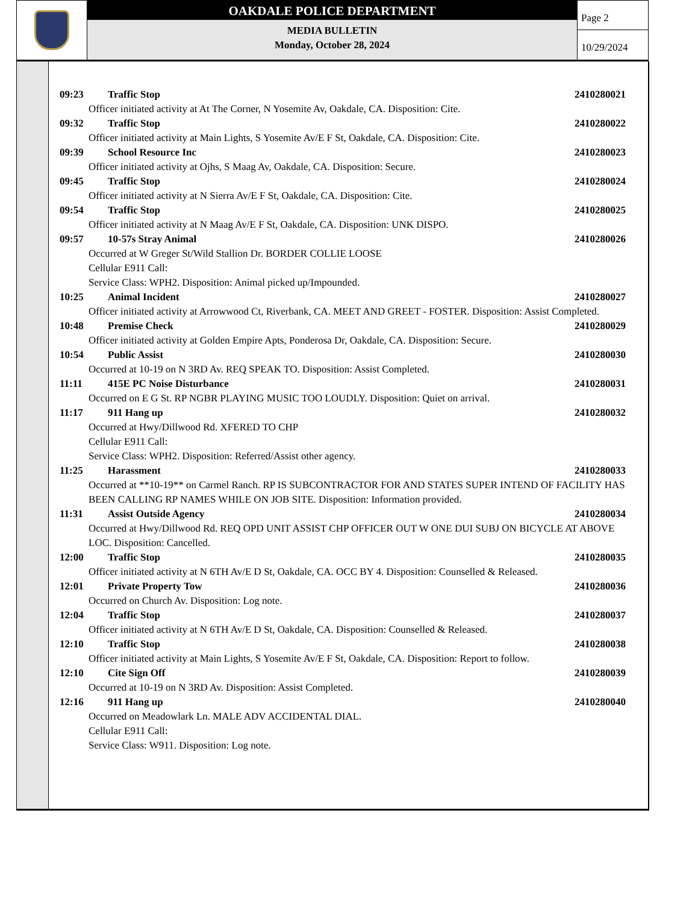OAKDALE POLICE DEPARTMENT
MEDIA BULLETIN
Monday, October 28, 2024
Page 2
10/29/2024
09:23 Traffic Stop 2410280021
Officer initiated activity at At The Corner, N Yosemite Av, Oakdale, CA. Disposition: Cite.
09:32 Traffic Stop 2410280022
Officer initiated activity at Main Lights, S Yosemite Av/E F St, Oakdale, CA. Disposition: Cite.
09:39 School Resource Inc 2410280023
Officer initiated activity at Ojhs, S Maag Av, Oakdale, CA. Disposition: Secure.
09:45 Traffic Stop 2410280024
Officer initiated activity at N Sierra Av/E F St, Oakdale, CA. Disposition: Cite.
09:54 Traffic Stop 2410280025
Officer initiated activity at N Maag Av/E F St, Oakdale, CA. Disposition: UNK DISPO.
09:57 10-57s Stray Animal 2410280026
Occurred at W Greger St/Wild Stallion Dr. BORDER COLLIE LOOSE
Cellular E911 Call:
Service Class: WPH2. Disposition: Animal picked up/Impounded.
10:25 Animal Incident 2410280027
Officer initiated activity at Arrowwood Ct, Riverbank, CA. MEET AND GREET - FOSTER. Disposition: Assist Completed.
10:48 Premise Check 2410280029
Officer initiated activity at Golden Empire Apts, Ponderosa Dr, Oakdale, CA. Disposition: Secure.
10:54 Public Assist 2410280030
Occurred at 10-19 on N 3RD Av. REQ SPEAK TO. Disposition: Assist Completed.
11:11 415E PC Noise Disturbance 2410280031
Occurred on E G St. RP NGBR PLAYING MUSIC TOO LOUDLY. Disposition: Quiet on arrival.
11:17 911 Hang up 2410280032
Occurred at Hwy/Dillwood Rd. XFERED TO CHP
Cellular E911 Call:
Service Class: WPH2. Disposition: Referred/Assist other agency.
11:25 Harassment 2410280033
Occurred at **10-19** on Carmel Ranch. RP IS SUBCONTRACTOR FOR AND STATES SUPER INTEND OF FACILITY HAS BEEN CALLING RP NAMES WHILE ON JOB SITE. Disposition: Information provided.
11:31 Assist Outside Agency 2410280034
Occurred at Hwy/Dillwood Rd. REQ OPD UNIT ASSIST CHP OFFICER OUT W ONE DUI SUBJ ON BICYCLE AT ABOVE LOC. Disposition: Cancelled.
12:00 Traffic Stop 2410280035
Officer initiated activity at N 6TH Av/E D St, Oakdale, CA. OCC BY 4. Disposition: Counselled & Released.
12:01 Private Property Tow 2410280036
Occurred on Church Av. Disposition: Log note.
12:04 Traffic Stop 2410280037
Officer initiated activity at N 6TH Av/E D St, Oakdale, CA. Disposition: Counselled & Released.
12:10 Traffic Stop 2410280038
Officer initiated activity at Main Lights, S Yosemite Av/E F St, Oakdale, CA. Disposition: Report to follow.
12:10 Cite Sign Off 2410280039
Occurred at 10-19 on N 3RD Av. Disposition: Assist Completed.
12:16 911 Hang up 2410280040
Occurred on Meadowlark Ln. MALE ADV ACCIDENTAL DIAL.
Cellular E911 Call:
Service Class: W911. Disposition: Log note.